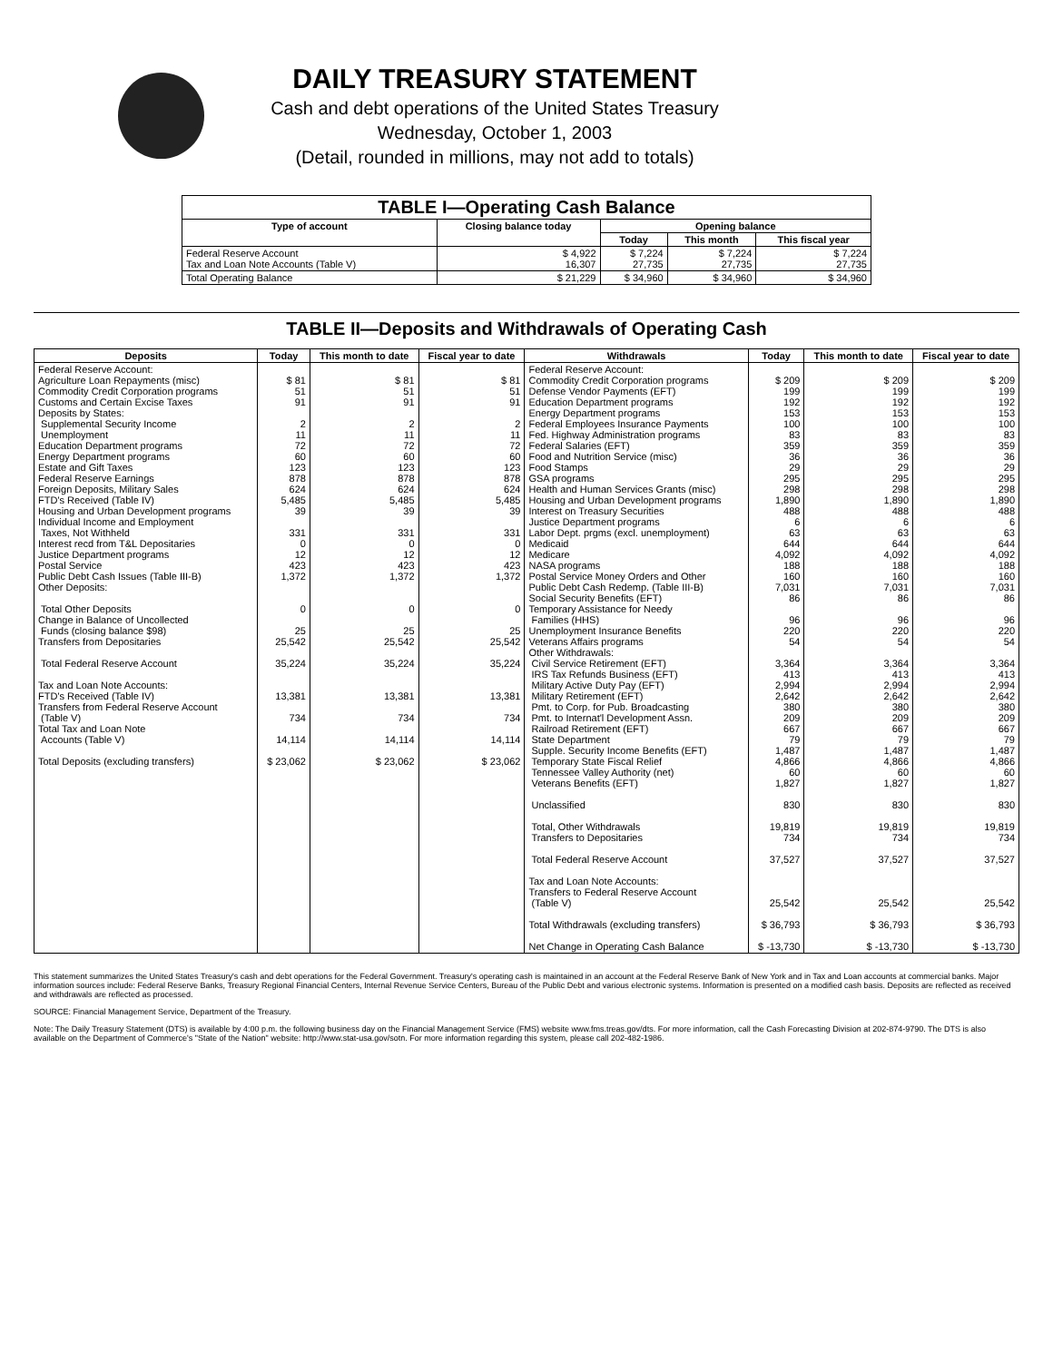DAILY TREASURY STATEMENT
Cash and debt operations of the United States Treasury
Wednesday, October 1, 2003
(Detail, rounded in millions, may not add to totals)
| TABLE I—Operating Cash Balance | | | | |
| --- | --- | --- | --- | --- |
| Type of account | Closing balance today | Opening balance | | |
| | | Today | This month | This fiscal year |
| Federal Reserve Account Tax and Loan Note Accounts (Table V) | $ 4,922 16,307 | $ 7,224 27,735 | $ 7,224 27,735 | $ 7,224 27,735 |
| Total Operating Balance | $ 21,229 | $ 34,960 | $ 34,960 | $ 34,960 |
TABLE II—Deposits and Withdrawals of Operating Cash
| Deposits | Today | This month to date | Fiscal year to date | Withdrawals | Today | This month to date | Fiscal year to date |
| --- | --- | --- | --- | --- | --- | --- | --- |
| Federal Reserve Account: Agriculture Loan Repayments (misc) Commodity Credit Corporation programs Customs and Certain Excise Taxes Deposits by States: Supplemental Security Income Unemployment Education Department programs Energy Department programs Estate and Gift Taxes Federal Reserve Earnings Foreign Deposits, Military Sales FTD's Received (Table IV) Housing and Urban Development programs Individual Income and Employment Taxes, Not Withheld Interest recd from T&L Depositaries Justice Department programs Postal Service Public Debt Cash Issues (Table III-B) Other Deposits: Total Other Deposits Change in Balance of Uncollected Funds (closing balance $98) Transfers from Depositaries Total Federal Reserve Account Tax and Loan Note Accounts: FTD's Received (Table IV) Transfers from Federal Reserve Account (Table V) Total Tax and Loan Note Accounts (Table V) Total Deposits (excluding transfers) | $ 81 51 91 2 11 72 60 123 878 624 5,485 39 331 0 12 423 1,372 0 25 25,542 35,224 13,381 734 14,114 $ 23,062 | $ 81 51 91 2 11 72 60 123 878 624 5,485 39 331 0 12 423 1,372 0 25 25,542 35,224 13,381 734 14,114 $ 23,062 | $ 81 51 91 2 11 72 60 123 878 624 5,485 39 331 0 12 423 1,372 0 25 25,542 35,224 13,381 734 14,114 $ 23,062 | Federal Reserve Account: Commodity Credit Corporation programs Defense Vendor Payments (EFT) Education Department programs Energy Department programs Federal Employees Insurance Payments Fed. Highway Administration programs Federal Salaries (EFT) Food and Nutrition Service (misc) Food Stamps GSA programs Health and Human Services Grants (misc) Housing and Urban Development programs Interest on Treasury Securities Justice Department programs Labor Dept. prgms (excl. unemployment) Medicaid Medicare NASA programs Postal Service Money Orders and Other Public Debt Cash Redemp. (Table III-B) Social Security Benefits (EFT) Temporary Assistance for Needy Families (HHS) Unemployment Insurance Benefits Veterans Affairs programs Other Withdrawals: Civil Service Retirement (EFT) IRS Tax Refunds Business (EFT) Military Active Duty Pay (EFT) Military Retirement (EFT) Pmt. to Corp. for Pub. Broadcasting Pmt. to Internat'l Development Assn. Railroad Retirement (EFT) State Department Supple. Security Income Benefits (EFT) Temporary State Fiscal Relief Tennessee Valley Authority (net) Veterans Benefits (EFT) Unclassified Total, Other Withdrawals Transfers to Depositaries Total Federal Reserve Account Tax and Loan Note Accounts: Transfers to Federal Reserve Account (Table V) Total Withdrawals (excluding transfers) Net Change in Operating Cash Balance | $ 209 199 192 153 100 83 359 36 29 295 298 1,890 488 6 63 644 4,092 188 160 7,031 86 96 220 54 3,364 413 2,994 2,642 380 209 667 79 1,487 4,866 60 1,827 830 19,819 734 37,527 25,542 $ 36,793 $ -13,730 | $ 209 199 192 153 100 83 359 36 29 295 298 1,890 488 6 63 644 4,092 188 160 7,031 86 96 220 54 3,364 413 2,994 2,642 380 209 667 79 1,487 4,866 60 1,827 830 19,819 734 37,527 25,542 $ 36,793 $ -13,730 | $ 209 199 192 153 100 83 359 36 29 295 298 1,890 488 6 63 644 4,092 188 160 7,031 86 96 220 54 3,364 413 2,994 2,642 380 209 667 79 1,487 4,866 60 1,827 830 19,819 734 37,527 25,542 $ 36,793 $ -13,730 |
This statement summarizes the United States Treasury's cash and debt operations for the Federal Government. Treasury's operating cash is maintained in an account at the Federal Reserve Bank of New York and in Tax and Loan accounts at commercial banks. Major information sources include: Federal Reserve Banks, Treasury Regional Financial Centers, Internal Revenue Service Centers, Bureau of the Public Debt and various electronic systems. Information is presented on a modified cash basis. Deposits are reflected as received and withdrawals are reflected as processed.
SOURCE: Financial Management Service, Department of the Treasury.
Note: The Daily Treasury Statement (DTS) is available by 4:00 p.m. the following business day on the Financial Management Service (FMS) website www.fms.treas.gov/dts. For more information, call the Cash Forecasting Division at 202-874-9790. The DTS is also available on the Department of Commerce's "State of the Nation" website: http://www.stat-usa.gov/sotn. For more information regarding this system, please call 202-482-1986.